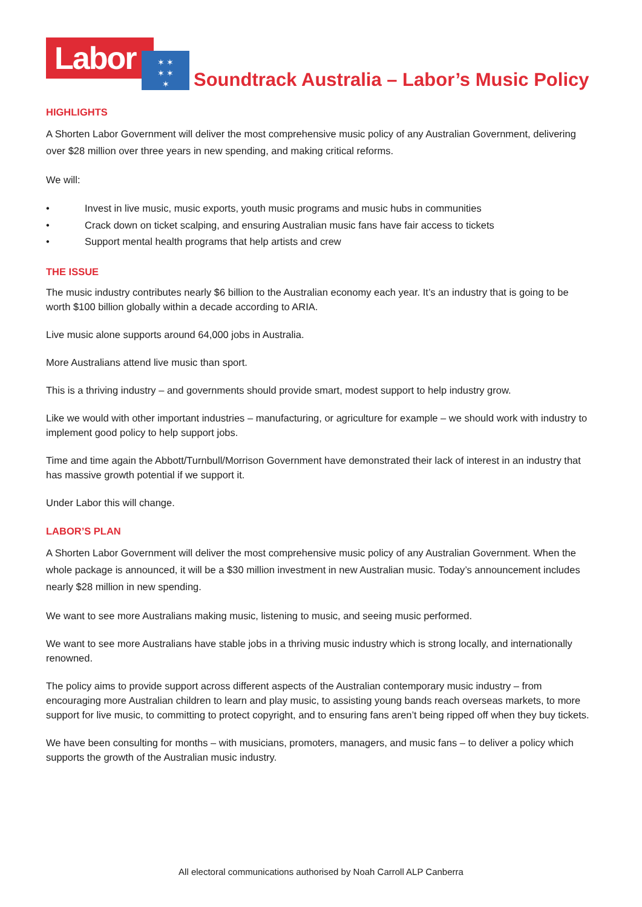Labor
✶ ✶
✶ ✶
✶
Soundtrack Australia – Labor’s Music Policy
HIGHLIGHTS
A Shorten Labor Government will deliver the most comprehensive music policy of any Australian Government, delivering over $28 million over three years in new spending, and making critical reforms.
We will:
• Invest in live music, music exports, youth music programs and music hubs in communities
• Crack down on ticket scalping, and ensuring Australian music fans have fair access to tickets
• Support mental health programs that help artists and crew
THE ISSUE
The music industry contributes nearly $6 billion to the Australian economy each year. It’s an industry that is going to be worth $100 billion globally within a decade according to ARIA.
Live music alone supports around 64,000 jobs in Australia.
More Australians attend live music than sport.
This is a thriving industry – and governments should provide smart, modest support to help industry grow.
Like we would with other important industries – manufacturing, or agriculture for example – we should work with industry to implement good policy to help support jobs.
Time and time again the Abbott/Turnbull/Morrison Government have demonstrated their lack of interest in an industry that has massive growth potential if we support it.
Under Labor this will change.
LABOR’S PLAN
A Shorten Labor Government will deliver the most comprehensive music policy of any Australian Government. When the whole package is announced, it will be a $30 million investment in new Australian music. Today’s announcement includes nearly $28 million in new spending.
We want to see more Australians making music, listening to music, and seeing music performed.
We want to see more Australians have stable jobs in a thriving music industry which is strong locally, and internationally renowned.
The policy aims to provide support across different aspects of the Australian contemporary music industry – from encouraging more Australian children to learn and play music, to assisting young bands reach overseas markets, to more support for live music, to committing to protect copyright, and to ensuring fans aren’t being ripped off when they buy tickets.
We have been consulting for months – with musicians, promoters, managers, and music fans – to deliver a policy which supports the growth of the Australian music industry.
All electoral communications authorised by Noah Carroll ALP Canberra